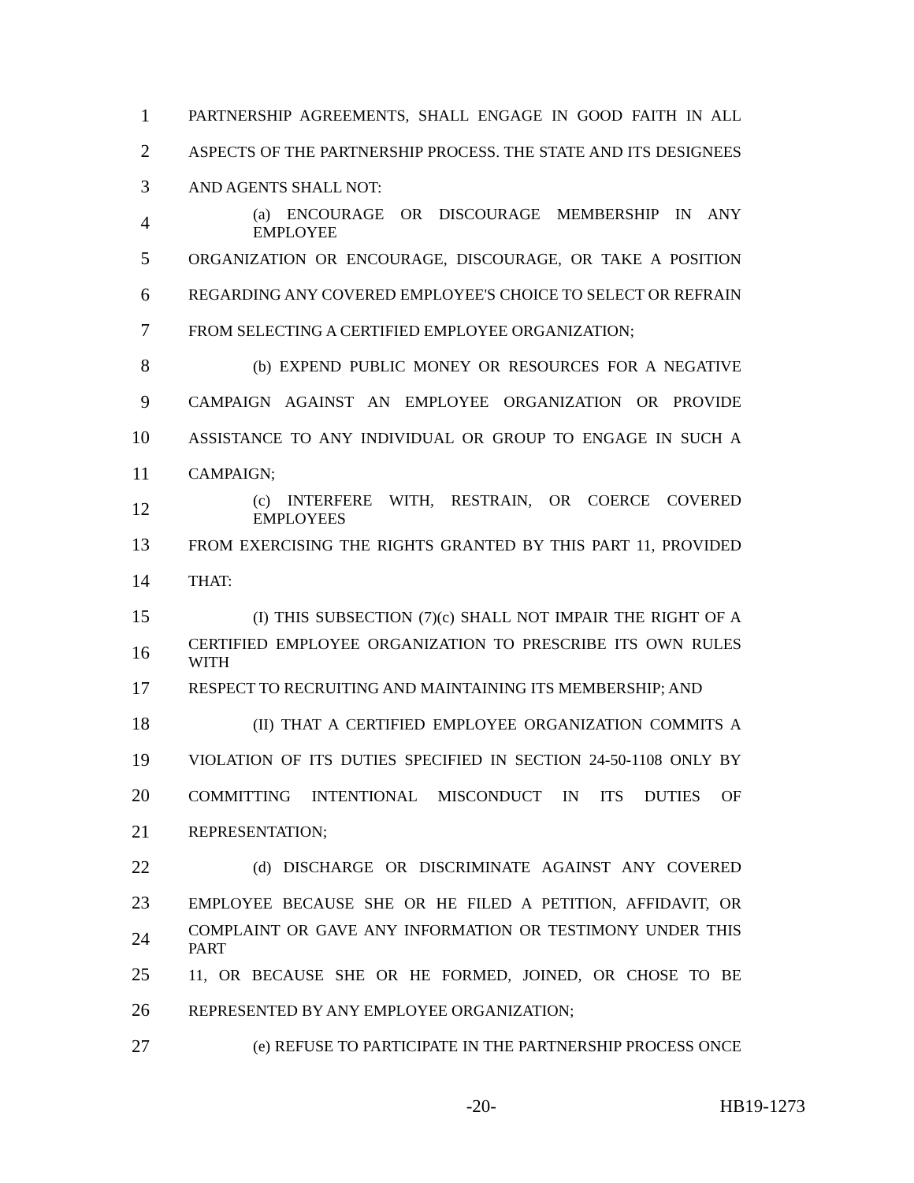1 PARTNERSHIP AGREEMENTS, SHALL ENGAGE IN GOOD FAITH IN ALL
2 ASPECTS OF THE PARTNERSHIP PROCESS. THE STATE AND ITS DESIGNEES
3 AND AGENTS SHALL NOT:
4 (a) ENCOURAGE OR DISCOURAGE MEMBERSHIP IN ANY EMPLOYEE
5 ORGANIZATION OR ENCOURAGE, DISCOURAGE, OR TAKE A POSITION
6 REGARDING ANY COVERED EMPLOYEE'S CHOICE TO SELECT OR REFRAIN
7 FROM SELECTING A CERTIFIED EMPLOYEE ORGANIZATION;
8 (b) EXPEND PUBLIC MONEY OR RESOURCES FOR A NEGATIVE
9 CAMPAIGN AGAINST AN EMPLOYEE ORGANIZATION OR PROVIDE
10 ASSISTANCE TO ANY INDIVIDUAL OR GROUP TO ENGAGE IN SUCH A
11 CAMPAIGN;
12 (c) INTERFERE WITH, RESTRAIN, OR COERCE COVERED EMPLOYEES
13 FROM EXERCISING THE RIGHTS GRANTED BY THIS PART 11, PROVIDED
14 THAT:
15 (I) THIS SUBSECTION (7)(c) SHALL NOT IMPAIR THE RIGHT OF A
16 CERTIFIED EMPLOYEE ORGANIZATION TO PRESCRIBE ITS OWN RULES WITH
17 RESPECT TO RECRUITING AND MAINTAINING ITS MEMBERSHIP; AND
18 (II) THAT A CERTIFIED EMPLOYEE ORGANIZATION COMMITS A
19 VIOLATION OF ITS DUTIES SPECIFIED IN SECTION 24-50-1108 ONLY BY
20 COMMITTING INTENTIONAL MISCONDUCT IN ITS DUTIES OF
21 REPRESENTATION;
22 (d) DISCHARGE OR DISCRIMINATE AGAINST ANY COVERED
23 EMPLOYEE BECAUSE SHE OR HE FILED A PETITION, AFFIDAVIT, OR
24 COMPLAINT OR GAVE ANY INFORMATION OR TESTIMONY UNDER THIS PART
25 11, OR BECAUSE SHE OR HE FORMED, JOINED, OR CHOSE TO BE
26 REPRESENTED BY ANY EMPLOYEE ORGANIZATION;
27 (e) REFUSE TO PARTICIPATE IN THE PARTNERSHIP PROCESS ONCE
-20- HB19-1273